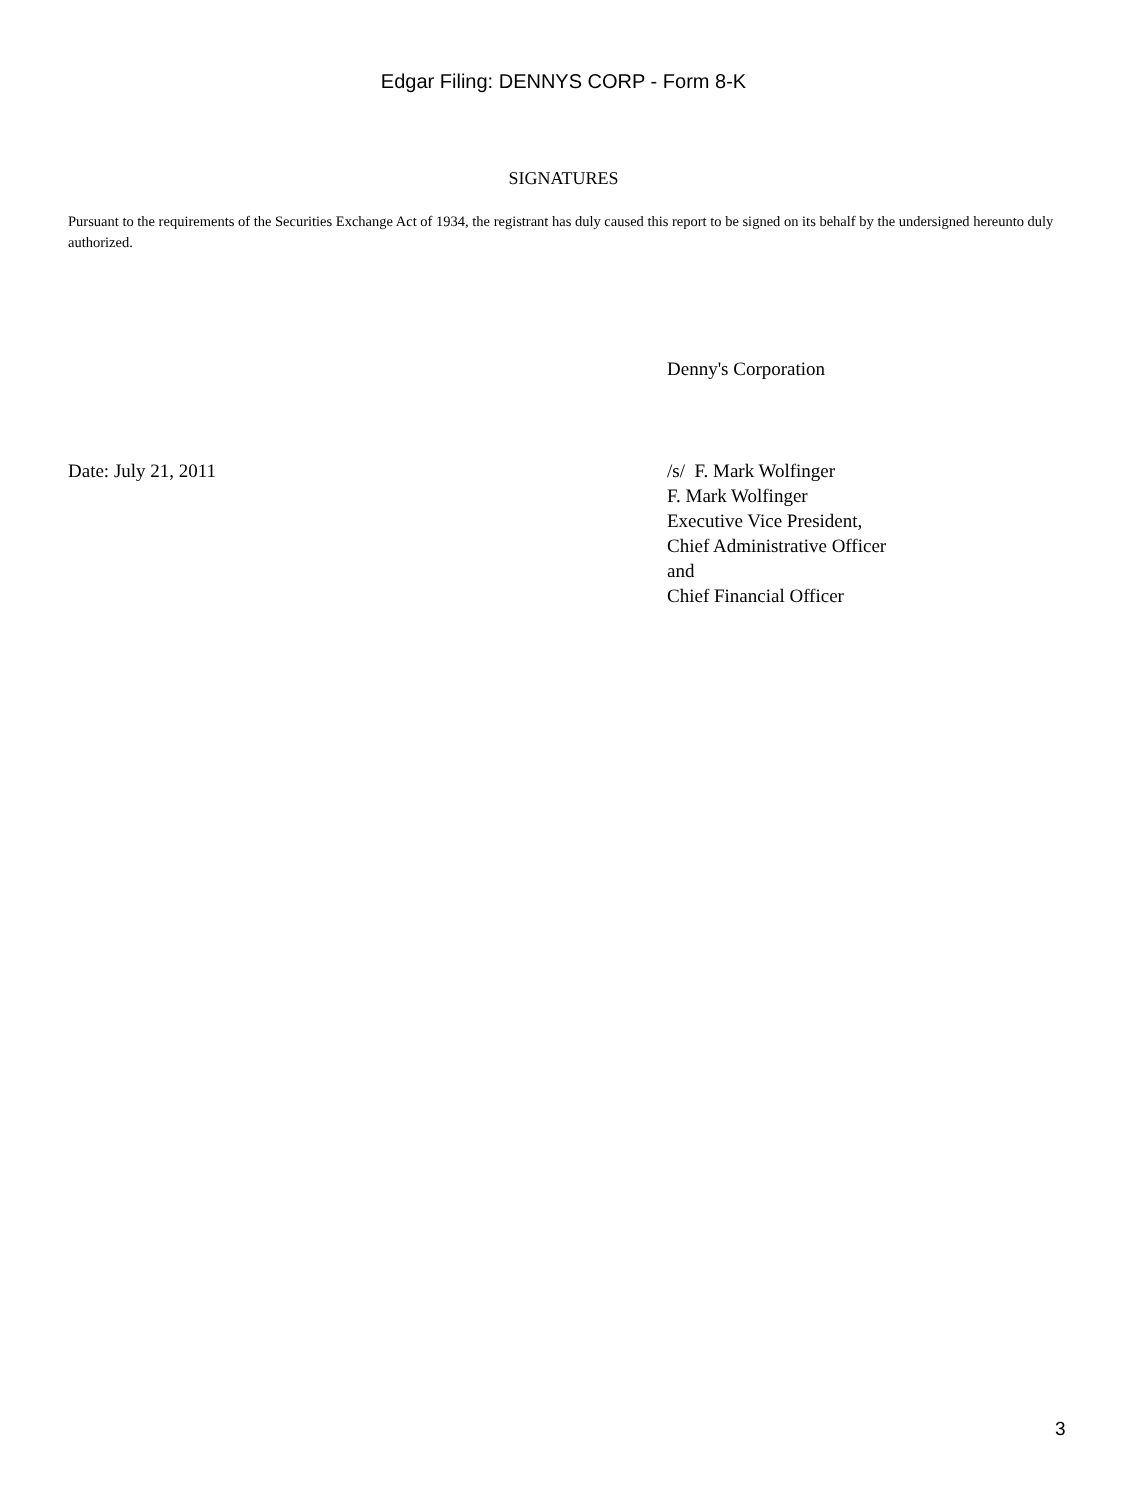Edgar Filing: DENNYS CORP - Form 8-K
SIGNATURES
Pursuant to the requirements of the Securities Exchange Act of 1934, the registrant has duly caused this report to be signed on its behalf by the undersigned hereunto duly authorized.
Denny's Corporation
Date: July 21, 2011 /s/ F. Mark Wolfinger
F. Mark Wolfinger
Executive Vice President,
Chief Administrative Officer
and
Chief Financial Officer
3